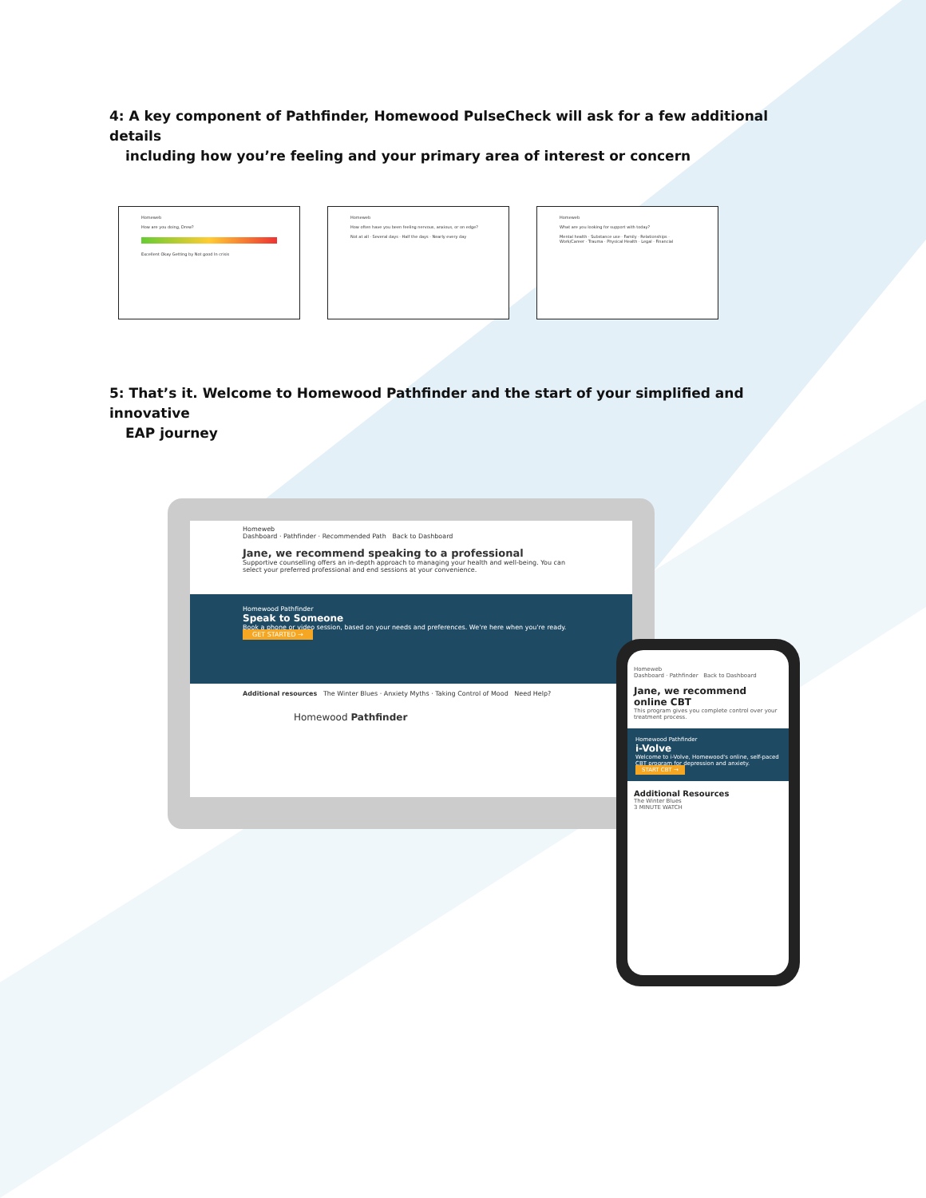4: A key component of Pathfinder, Homewood PulseCheck will ask for a few additional details
including how you’re feeling and your primary area of interest or concern
Homeweb
How are you doing, Drew?
Excellent Okay Getting by Not good In crisis
Homeweb
How often have you been feeling nervous, anxious, or on edge?
Not at all · Several days · Half the days · Nearly every day
Homeweb
What are you looking for support with today?
Mental health · Substance use · Family · Relationships · Work/Career · Trauma · Physical Health · Legal · Financial
5: That’s it. Welcome to Homewood Pathfinder and the start of your simplified and innovative
EAP journey
Homeweb
Dashboard · Pathfinder · Recommended Path Back to Dashboard
Jane, we recommend speaking to a professional
Supportive counselling offers an in-depth approach to managing your health and well-being. You can select your preferred professional and end sessions at your convenience.
Homewood Pathfinder
Speak to Someone
Book a phone or video session, based on your needs and preferences. We're here when you're ready.
GET STARTED →
Additional resources The Winter Blues · Anxiety Myths · Taking Control of Mood Need Help?
Homewood Pathfinder
Homeweb
Dashboard · Pathfinder Back to Dashboard
Jane, we recommend online CBT
This program gives you complete control over your treatment process.
Homewood Pathfinder
i-Volve
Welcome to i-Volve, Homewood's online, self-paced CBT program for depression and anxiety.
START CBT →
Additional Resources
The Winter Blues
3 MINUTE WATCH